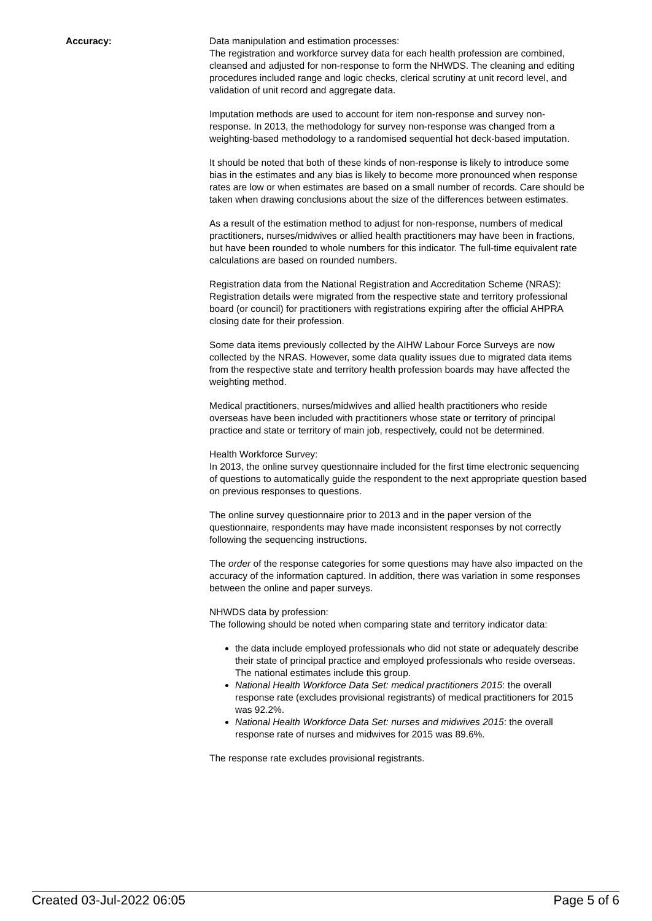Accuracy: Data manipulation and estimation processes:
The registration and workforce survey data for each health profession are combined, cleansed and adjusted for non-response to form the NHWDS. The cleaning and editing procedures included range and logic checks, clerical scrutiny at unit record level, and validation of unit record and aggregate data.
Imputation methods are used to account for item non-response and survey non-response. In 2013, the methodology for survey non-response was changed from a weighting-based methodology to a randomised sequential hot deck-based imputation.
It should be noted that both of these kinds of non-response is likely to introduce some bias in the estimates and any bias is likely to become more pronounced when response rates are low or when estimates are based on a small number of records. Care should be taken when drawing conclusions about the size of the differences between estimates.
As a result of the estimation method to adjust for non-response, numbers of medical practitioners, nurses/midwives or allied health practitioners may have been in fractions, but have been rounded to whole numbers for this indicator. The full-time equivalent rate calculations are based on rounded numbers.
Registration data from the National Registration and Accreditation Scheme (NRAS):
Registration details were migrated from the respective state and territory professional board (or council) for practitioners with registrations expiring after the official AHPRA closing date for their profession.
Some data items previously collected by the AIHW Labour Force Surveys are now collected by the NRAS. However, some data quality issues due to migrated data items from the respective state and territory health profession boards may have affected the weighting method.
Medical practitioners, nurses/midwives and allied health practitioners who reside overseas have been included with practitioners whose state or territory of principal practice and state or territory of main job, respectively, could not be determined.
Health Workforce Survey:
In 2013, the online survey questionnaire included for the first time electronic sequencing of questions to automatically guide the respondent to the next appropriate question based on previous responses to questions.
The online survey questionnaire prior to 2013 and in the paper version of the questionnaire, respondents may have made inconsistent responses by not correctly following the sequencing instructions.
The order of the response categories for some questions may have also impacted on the accuracy of the information captured. In addition, there was variation in some responses between the online and paper surveys.
NHWDS data by profession:
The following should be noted when comparing state and territory indicator data:
the data include employed professionals who did not state or adequately describe their state of principal practice and employed professionals who reside overseas. The national estimates include this group.
National Health Workforce Data Set: medical practitioners 2015: the overall response rate (excludes provisional registrants) of medical practitioners for 2015 was 92.2%.
National Health Workforce Data Set: nurses and midwives 2015: the overall response rate of nurses and midwives for 2015 was 89.6%.
The response rate excludes provisional registrants.
Created 03-Jul-2022 06:05 Page 5 of 6